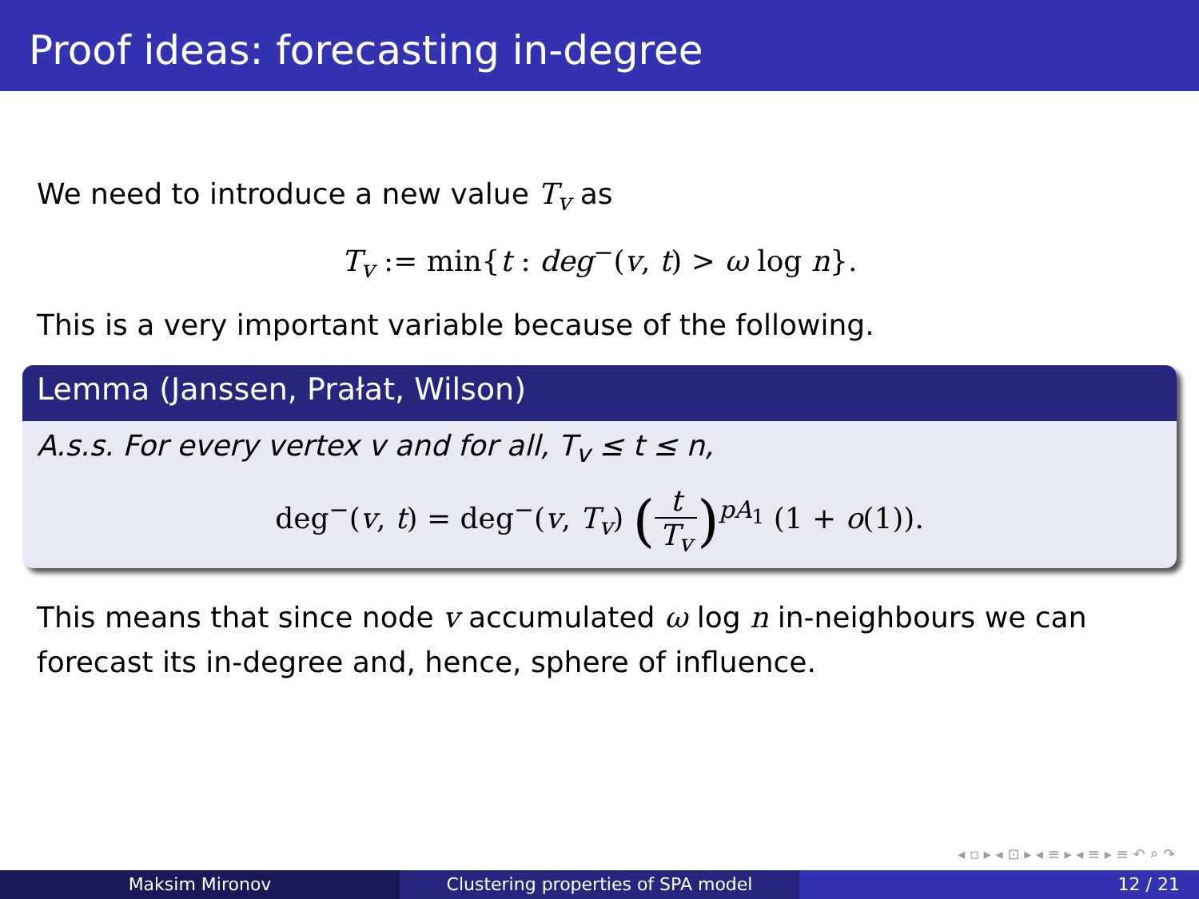Proof ideas: forecasting in-degree
We need to introduce a new value T<sub>v</sub> as
T<sub>v</sub> := min{t : deg<sup>−</sup>(v, t) > ω log n}.
This is a very important variable because of the following.
Lemma (Janssen, Prałat, Wilson)
A.s.s. For every vertex v and for all, T<sub>v</sub> ≤ t ≤ n,
deg<sup>−</sup>(v, t) = deg<sup>−</sup>(v, T<sub>v</sub>) (t T<sub>v</sub>)<sup>pA<sub>1</sub></sup> (1 + o(1)).
This means that since node v accumulated ω log n in-neighbours we can forecast its in-degree and, hence, sphere of influence.
◂ ▫ ▸ ◂ ⊡ ▸ ◂ ≡ ▸ ◂ ≡ ▸ ≡ ↶ ⌕ ↷
Maksim Mironov Clustering properties of SPA model 12 / 21